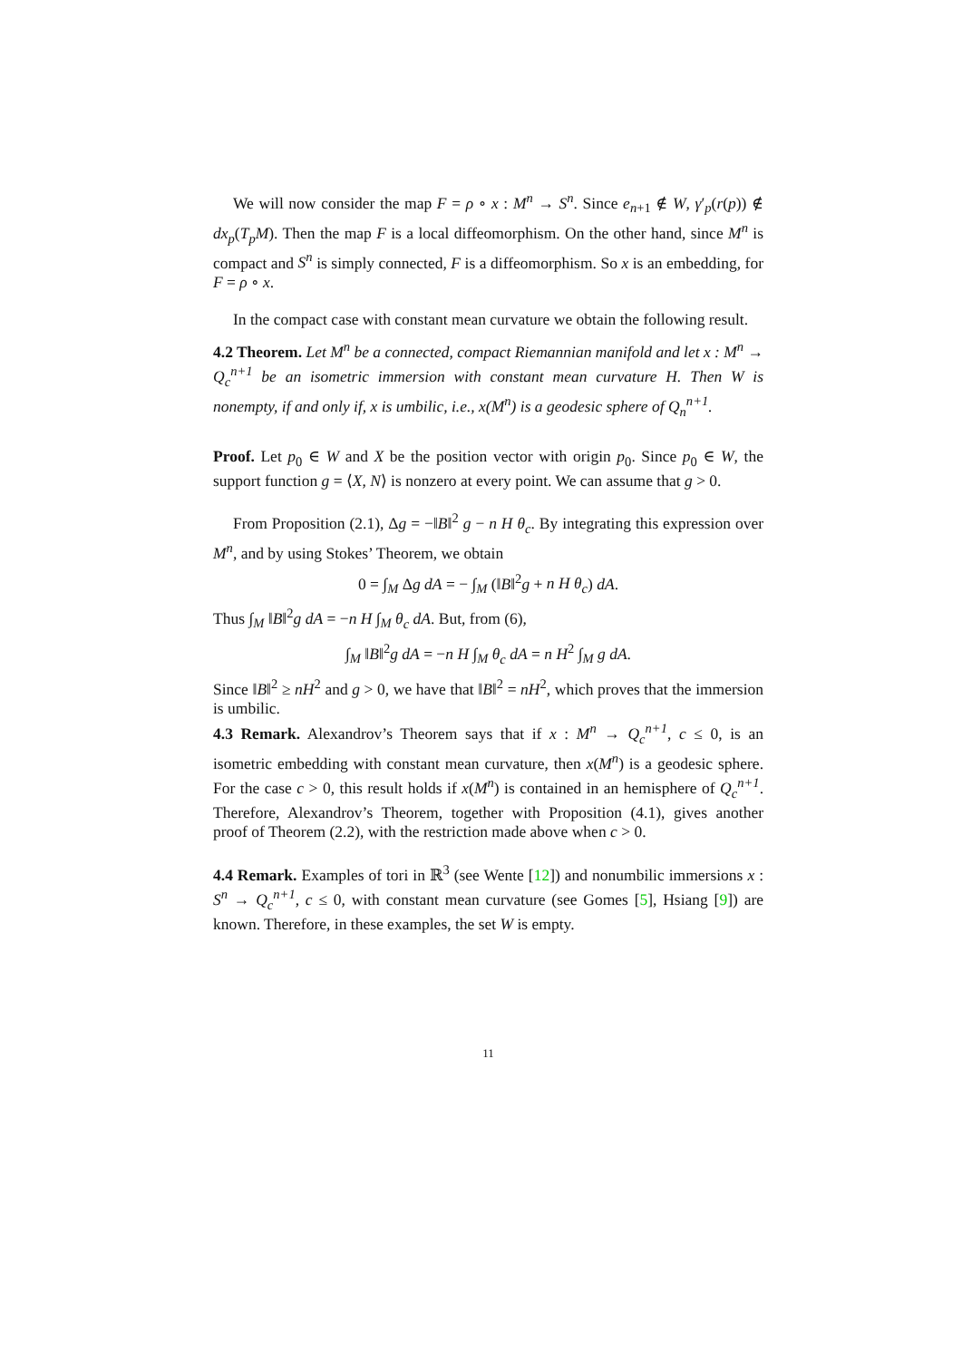We will now consider the map F = ρ ∘ x : M<sup>n</sup> → S<sup>n</sup>. Since e<sub>n+1</sub> ∉ W, γ′<sub>p</sub>(r(p)) ∉ dx<sub>p</sub>(T<sub>p</sub>M). Then the map F is a local diffeomorphism. On the other hand, since M<sup>n</sup> is compact and S<sup>n</sup> is simply connected, F is a diffeomorphism. So x is an embedding, for F = ρ ∘ x.
In the compact case with constant mean curvature we obtain the following result.
4.2 Theorem. Let M<sup>n</sup> be a connected, compact Riemannian manifold and let x : M<sup>n</sup> → Q<sub>c</sub><sup>n+1</sup> be an isometric immersion with constant mean curvature H. Then W is nonempty, if and only if, x is umbilic, i.e., x(M<sup>n</sup>) is a geodesic sphere of Q<sub>n</sub><sup>n+1</sup>.
Proof. Let p<sub>0</sub> ∈ W and X be the position vector with origin p<sub>0</sub>. Since p<sub>0</sub> ∈ W, the support function g = ⟨X, N⟩ is nonzero at every point. We can assume that g > 0.
From Proposition (2.1), Δg = −‖B‖<sup>2</sup> g − n H θ<sub>c</sub>. By integrating this expression over M<sup>n</sup>, and by using Stokes’ Theorem, we obtain
0 = ∫<sub>M</sub> Δg dA = − ∫<sub>M</sub> (‖B‖<sup>2</sup>g + n H θ<sub>c</sub>) dA.
Thus ∫<sub>M</sub> ‖B‖<sup>2</sup>g dA = −n H ∫<sub>M</sub> θ<sub>c</sub> dA. But, from (6),
∫<sub>M</sub> ‖B‖<sup>2</sup>g dA = −n H ∫<sub>M</sub> θ<sub>c</sub> dA = n H<sup>2</sup> ∫<sub>M</sub> g dA.
Since ‖B‖<sup>2</sup> ≥ nH<sup>2</sup> and g > 0, we have that ‖B‖<sup>2</sup> = nH<sup>2</sup>, which proves that the immersion is umbilic.
4.3 Remark. Alexandrov’s Theorem says that if x : M<sup>n</sup> → Q<sub>c</sub><sup>n+1</sup>, c ≤ 0, is an isometric embedding with constant mean curvature, then x(M<sup>n</sup>) is a geodesic sphere. For the case c > 0, this result holds if x(M<sup>n</sup>) is contained in an hemisphere of Q<sub>c</sub><sup>n+1</sup>. Therefore, Alexandrov’s Theorem, together with Proposition (4.1), gives another proof of Theorem (2.2), with the restriction made above when c > 0.
4.4 Remark. Examples of tori in ℝ<sup>3</sup> (see Wente [12]) and nonumbilic immersions x : S<sup>n</sup> → Q<sub>c</sub><sup>n+1</sup>, c ≤ 0, with constant mean curvature (see Gomes [5], Hsiang [9]) are known. Therefore, in these examples, the set W is empty.
11